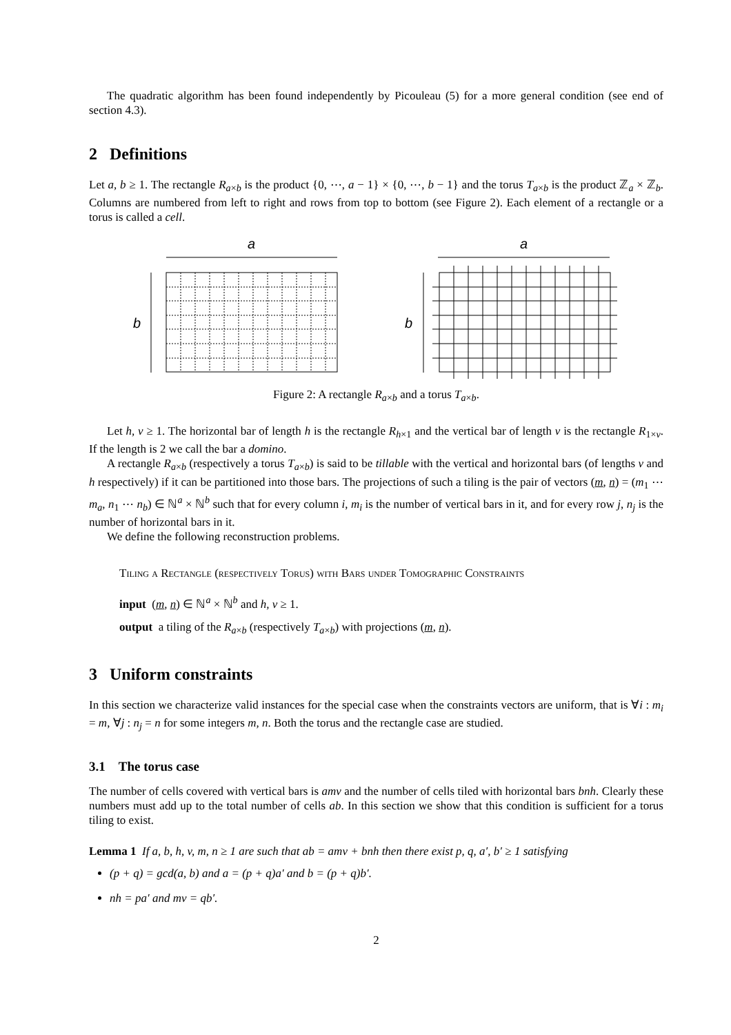The quadratic algorithm has been found independently by Picouleau (5) for a more general condition (see end of section 4.3).
2 Definitions
Let a, b ≥ 1. The rectangle R<sub>a×b</sub> is the product {0, ⋯, a − 1} × {0, ⋯, b − 1} and the torus T<sub>a×b</sub> is the product ℤ<sub>a</sub> × ℤ<sub>b</sub>. Columns are numbered from left to right and rows from top to bottom (see Figure 2). Each element of a rectangle or a torus is called a cell.
a
a
b
b
Figure 2: A rectangle R<sub>a×b</sub> and a torus T<sub>a×b</sub>.
Let h, v ≥ 1. The horizontal bar of length h is the rectangle R<sub>h×1</sub> and the vertical bar of length v is the rectangle R<sub>1×v</sub>. If the length is 2 we call the bar a domino.
A rectangle R<sub>a×b</sub> (respectively a torus T<sub>a×b</sub>) is said to be tillable with the vertical and horizontal bars (of lengths v and h respectively) if it can be partitioned into those bars. The projections of such a tiling is the pair of vectors (m, n) = (m<sub>1</sub> ⋯ m<sub>a</sub>, n<sub>1</sub> ⋯ n<sub>b</sub>) ∈ ℕ<sup>a</sup> × ℕ<sup>b</sup> such that for every column i, m<sub>i</sub> is the number of vertical bars in it, and for every row j, n<sub>j</sub> is the number of horizontal bars in it.
We define the following reconstruction problems.
Tiling a Rectangle (respectively Torus) with Bars under Tomographic Constraints
input (m, n) ∈ ℕ<sup>a</sup> × ℕ<sup>b</sup> and h, v ≥ 1.
output a tiling of the R<sub>a×b</sub> (respectively T<sub>a×b</sub>) with projections (m, n).
3 Uniform constraints
In this section we characterize valid instances for the special case when the constraints vectors are uniform, that is ∀i : m<sub>i</sub> = m, ∀j : n<sub>j</sub> = n for some integers m, n. Both the torus and the rectangle case are studied.
3.1 The torus case
The number of cells covered with vertical bars is amv and the number of cells tiled with horizontal bars bnh. Clearly these numbers must add up to the total number of cells ab. In this section we show that this condition is sufficient for a torus tiling to exist.
Lemma 1 If a, b, h, v, m, n ≥ 1 are such that ab = amv + bnh then there exist p, q, a′, b′ ≥ 1 satisfying
(p + q) = gcd(a, b) and a = (p + q)a′ and b = (p + q)b′.
nh = pa′ and mv = qb′.
2